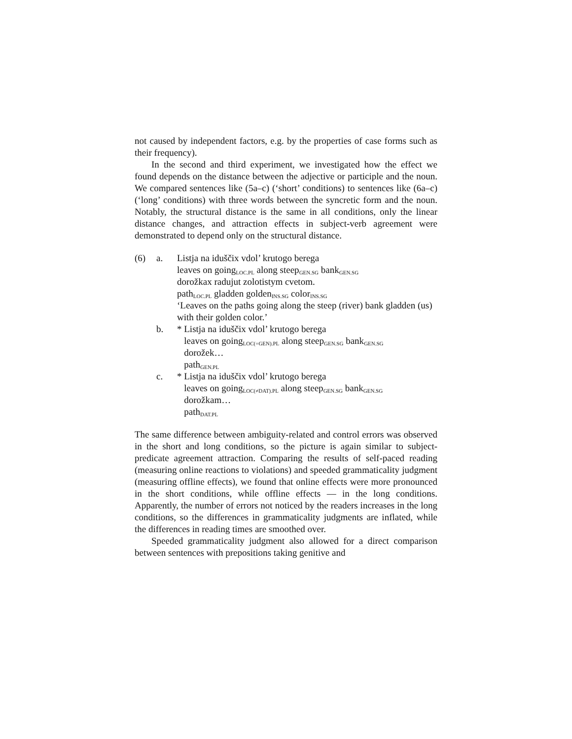not caused by independent factors, e.g. by the properties of case forms such as their frequency).
In the second and third experiment, we investigated how the effect we found depends on the distance between the adjective or participle and the noun. We compared sentences like (5a–c) (‘short’ conditions) to sentences like (6a–c) (‘long’ conditions) with three words between the syncretic form and the noun. Notably, the structural distance is the same in all conditions, only the linear distance changes, and attraction effects in subject-verb agreement were demonstrated to depend only on the structural distance.
| (6) | a. | Listja na iduščix vdol’ krutogo berega leaves on going<sub>LOC.PL</sub> along steep<sub>GEN.SG</sub> bank<sub>GEN.SG</sub> dorožkax radujut zolotistym cvetom. path<sub>LOC.PL</sub> gladden golden<sub>INS.SG</sub> color<sub>INS.SG</sub> ‘Leaves on the paths going along the steep (river) bank gladden (us) with their golden color.’ |
| | b. | * Listja na iduščix vdol’ krutogo berega leaves on going<sub>LOC(=GEN).PL</sub> along steep<sub>GEN.SG</sub> bank<sub>GEN.SG</sub> dorožek… path<sub>GEN.PL</sub> |
| | c. | * Listja na iduščix vdol’ krutogo berega leaves on going<sub>LOC(≠DAT).PL</sub> along steep<sub>GEN.SG</sub> bank<sub>GEN.SG</sub> dorožkam… path<sub>DAT.PL</sub> |
The same difference between ambiguity-related and control errors was observed in the short and long conditions, so the picture is again similar to subject-predicate agreement attraction. Comparing the results of self-paced reading (measuring online reactions to violations) and speeded grammaticality judgment (measuring offline effects), we found that online effects were more pronounced in the short conditions, while offline effects — in the long conditions. Apparently, the number of errors not noticed by the readers increases in the long conditions, so the differences in grammaticality judgments are inflated, while the differences in reading times are smoothed over.
Speeded grammaticality judgment also allowed for a direct comparison between sentences with prepositions taking genitive and